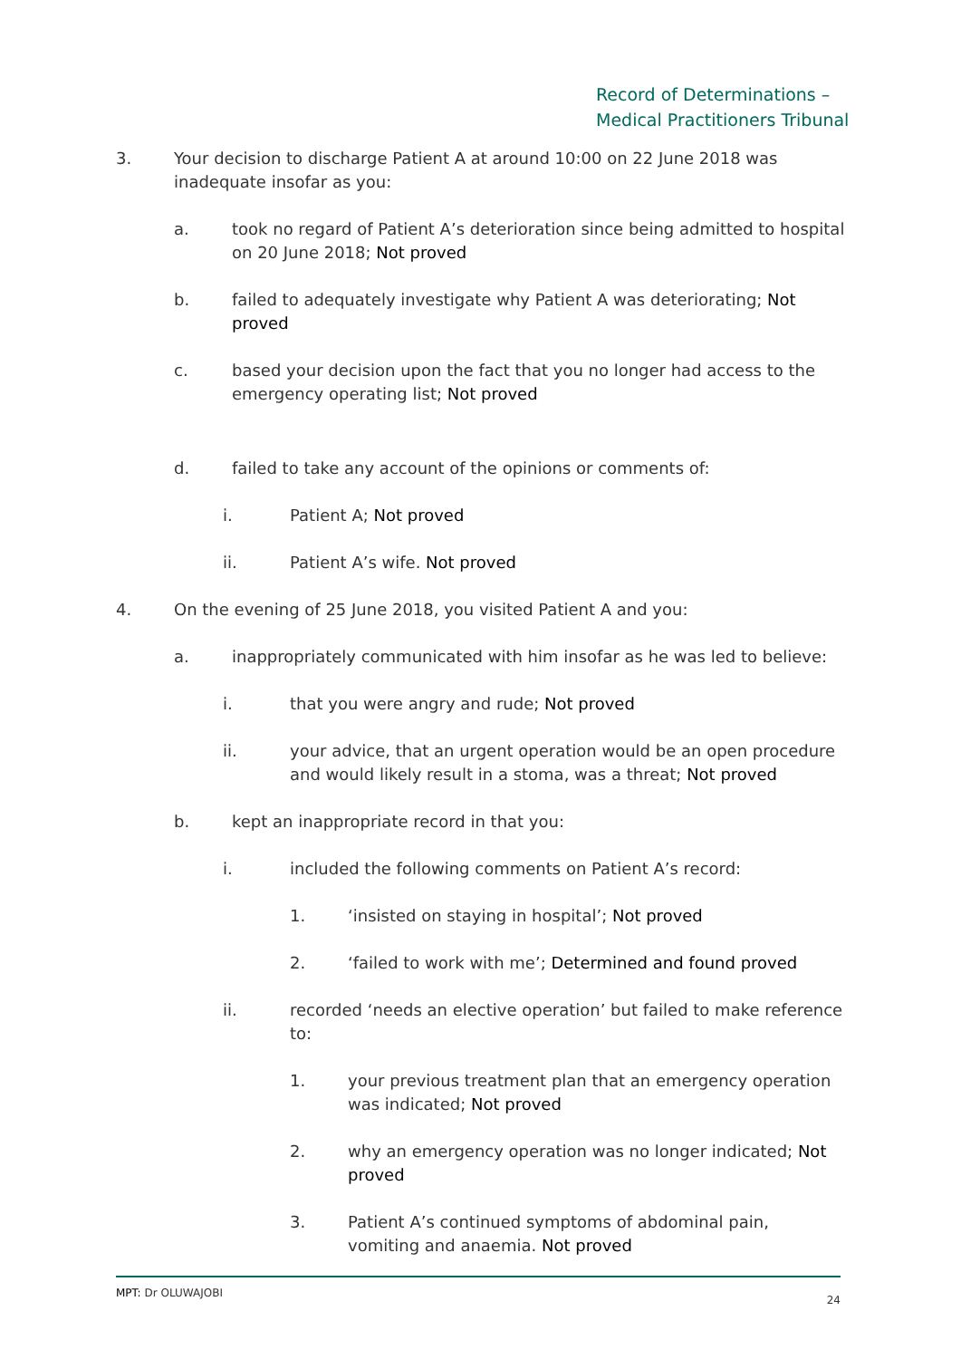Record of Determinations –
Medical Practitioners Tribunal
3. Your decision to discharge Patient A at around 10:00 on 22 June 2018 was inadequate insofar as you:
a. took no regard of Patient A’s deterioration since being admitted to hospital on 20 June 2018; Not proved
b. failed to adequately investigate why Patient A was deteriorating; Not proved
c. based your decision upon the fact that you no longer had access to the emergency operating list; Not proved
d. failed to take any account of the opinions or comments of:
i. Patient A; Not proved
ii. Patient A’s wife. Not proved
4. On the evening of 25 June 2018, you visited Patient A and you:
a. inappropriately communicated with him insofar as he was led to believe:
i. that you were angry and rude; Not proved
ii. your advice, that an urgent operation would be an open procedure and would likely result in a stoma, was a threat; Not proved
b. kept an inappropriate record in that you:
i. included the following comments on Patient A’s record:
1. ‘insisted on staying in hospital’; Not proved
2. ‘failed to work with me’; Determined and found proved
ii. recorded ‘needs an elective operation’ but failed to make reference to:
1. your previous treatment plan that an emergency operation was indicated; Not proved
2. why an emergency operation was no longer indicated; Not proved
3. Patient A’s continued symptoms of abdominal pain, vomiting and anaemia. Not proved
MPT: Dr OLUWAJOBI 24